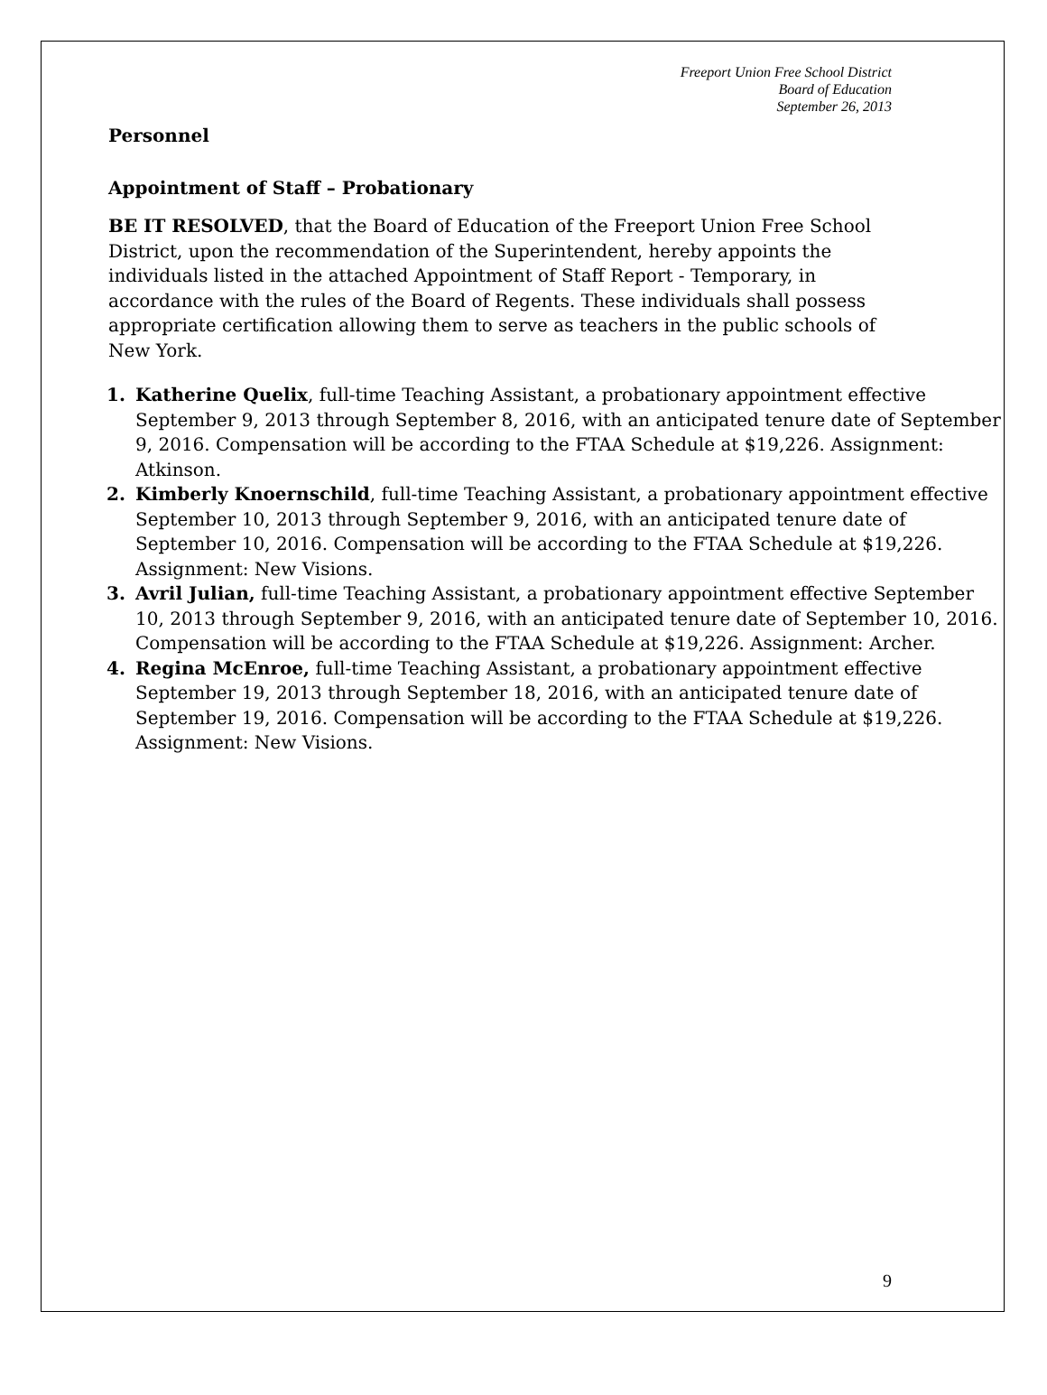Freeport Union Free School District
Board of Education
September 26, 2013
Personnel
Appointment of Staff – Probationary
BE IT RESOLVED, that the Board of Education of the Freeport Union Free School District, upon the recommendation of the Superintendent, hereby appoints the individuals listed in the attached Appointment of Staff Report - Temporary, in accordance with the rules of the Board of Regents. These individuals shall possess appropriate certification allowing them to serve as teachers in the public schools of New York.
1. Katherine Quelix, full-time Teaching Assistant, a probationary appointment effective September 9, 2013 through September 8, 2016, with an anticipated tenure date of September 9, 2016. Compensation will be according to the FTAA Schedule at $19,226. Assignment: Atkinson.
2. Kimberly Knoernschild, full-time Teaching Assistant, a probationary appointment effective September 10, 2013 through September 9, 2016, with an anticipated tenure date of September 10, 2016. Compensation will be according to the FTAA Schedule at $19,226. Assignment: New Visions.
3. Avril Julian, full-time Teaching Assistant, a probationary appointment effective September 10, 2013 through September 9, 2016, with an anticipated tenure date of September 10, 2016. Compensation will be according to the FTAA Schedule at $19,226. Assignment: Archer.
4. Regina McEnroe, full-time Teaching Assistant, a probationary appointment effective September 19, 2013 through September 18, 2016, with an anticipated tenure date of September 19, 2016. Compensation will be according to the FTAA Schedule at $19,226. Assignment: New Visions.
9